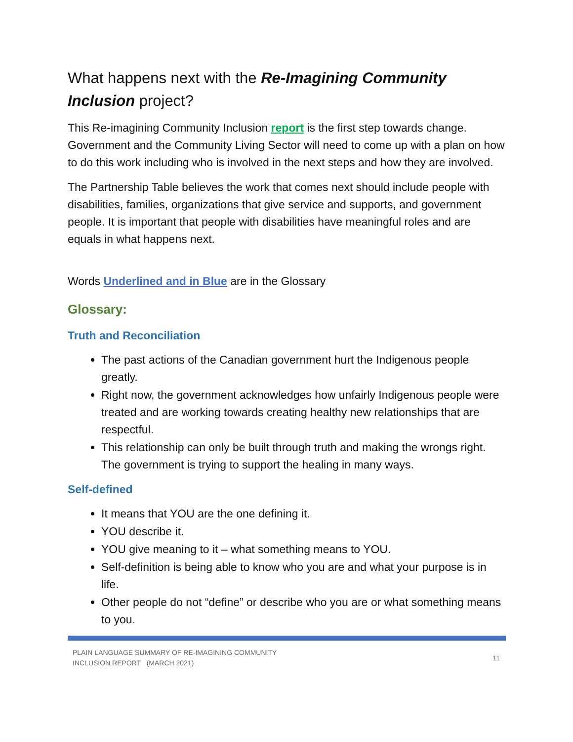What happens next with the Re-Imagining Community Inclusion project?
This Re-imagining Community Inclusion report is the first step towards change. Government and the Community Living Sector will need to come up with a plan on how to do this work including who is involved in the next steps and how they are involved.
The Partnership Table believes the work that comes next should include people with disabilities, families, organizations that give service and supports, and government people. It is important that people with disabilities have meaningful roles and are equals in what happens next.
Words Underlined and in Blue are in the Glossary
Glossary:
Truth and Reconciliation
The past actions of the Canadian government hurt the Indigenous people greatly.
Right now, the government acknowledges how unfairly Indigenous people were treated and are working towards creating healthy new relationships that are respectful.
This relationship can only be built through truth and making the wrongs right. The government is trying to support the healing in many ways.
Self-defined
It means that YOU are the one defining it.
YOU describe it.
YOU give meaning to it – what something means to YOU.
Self-definition is being able to know who you are and what your purpose is in life.
Other people do not “define” or describe who you are or what something means to you.
PLAIN LANGUAGE SUMMARY OF RE-IMAGINING COMMUNITY
INCLUSION REPORT (MARCH 2021) 11